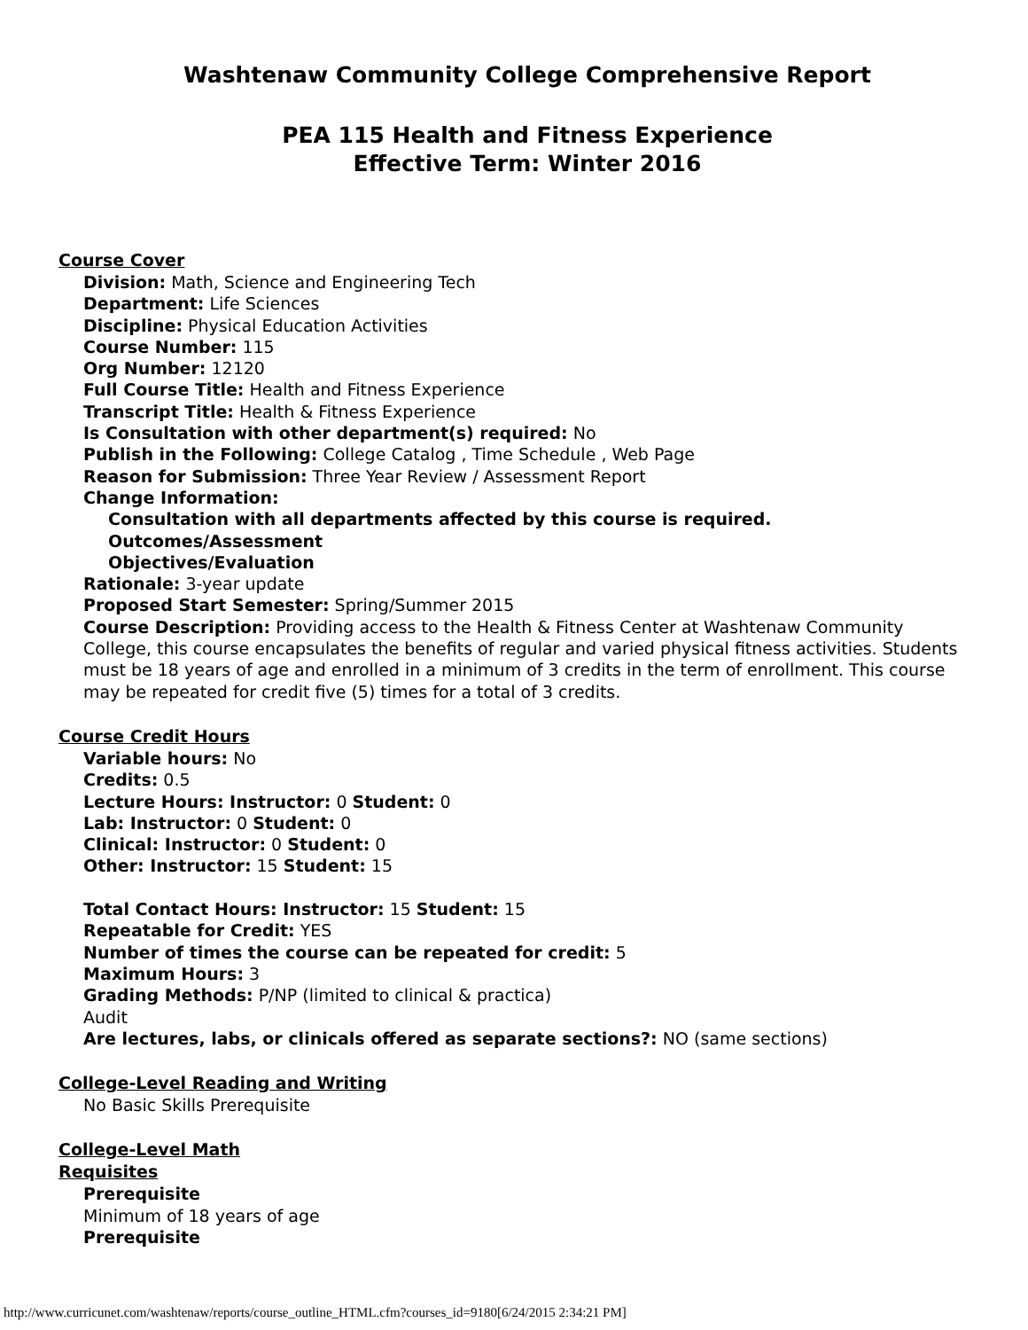Washtenaw Community College Comprehensive Report
PEA 115 Health and Fitness Experience
Effective Term: Winter 2016
Course Cover
Division: Math, Science and Engineering Tech
Department: Life Sciences
Discipline: Physical Education Activities
Course Number: 115
Org Number: 12120
Full Course Title: Health and Fitness Experience
Transcript Title: Health & Fitness Experience
Is Consultation with other department(s) required: No
Publish in the Following: College Catalog , Time Schedule , Web Page
Reason for Submission: Three Year Review / Assessment Report
Change Information:
Consultation with all departments affected by this course is required.
Outcomes/Assessment
Objectives/Evaluation
Rationale: 3-year update
Proposed Start Semester: Spring/Summer 2015
Course Description: Providing access to the Health & Fitness Center at Washtenaw Community College, this course encapsulates the benefits of regular and varied physical fitness activities. Students must be 18 years of age and enrolled in a minimum of 3 credits in the term of enrollment. This course may be repeated for credit five (5) times for a total of 3 credits.
Course Credit Hours
Variable hours: No
Credits: 0.5
Lecture Hours: Instructor: 0 Student: 0
Lab: Instructor: 0 Student: 0
Clinical: Instructor: 0 Student: 0
Other: Instructor: 15 Student: 15
Total Contact Hours: Instructor: 15 Student: 15
Repeatable for Credit: YES
Number of times the course can be repeated for credit: 5
Maximum Hours: 3
Grading Methods: P/NP (limited to clinical & practica)
Audit
Are lectures, labs, or clinicals offered as separate sections?: NO (same sections)
College-Level Reading and Writing
No Basic Skills Prerequisite
College-Level Math
Requisites
Prerequisite
Minimum of 18 years of age
Prerequisite
http://www.curricunet.com/washtenaw/reports/course_outline_HTML.cfm?courses_id=9180[6/24/2015 2:34:21 PM]